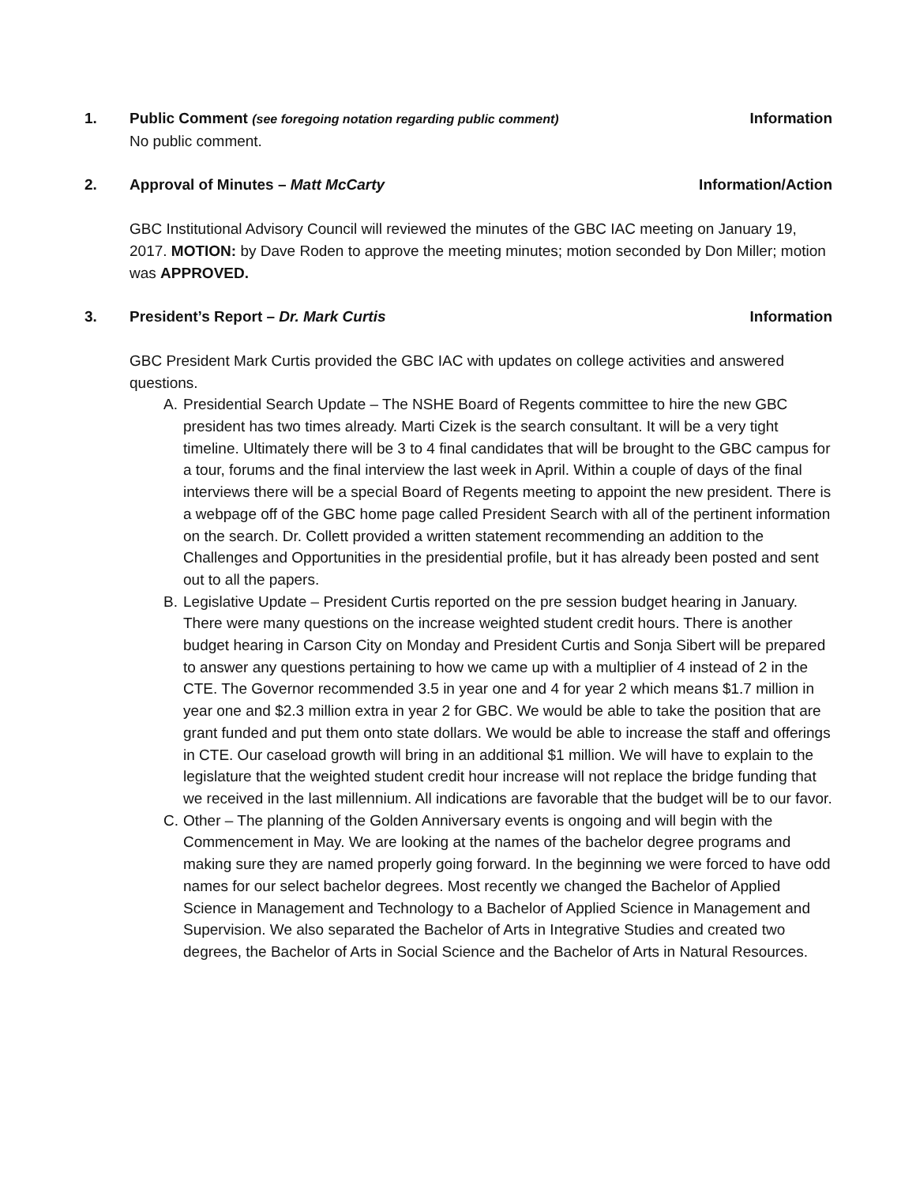1. Public Comment (see foregoing notation regarding public comment) Information
No public comment.
2. Approval of Minutes – Matt McCarty Information/Action
GBC Institutional Advisory Council will reviewed the minutes of the GBC IAC meeting on January 19, 2017. MOTION: by Dave Roden to approve the meeting minutes; motion seconded by Don Miller; motion was APPROVED.
3. President’s Report – Dr. Mark Curtis Information
GBC President Mark Curtis provided the GBC IAC with updates on college activities and answered questions.
A. Presidential Search Update – The NSHE Board of Regents committee to hire the new GBC president has two times already. Marti Cizek is the search consultant. It will be a very tight timeline. Ultimately there will be 3 to 4 final candidates that will be brought to the GBC campus for a tour, forums and the final interview the last week in April. Within a couple of days of the final interviews there will be a special Board of Regents meeting to appoint the new president. There is a webpage off of the GBC home page called President Search with all of the pertinent information on the search. Dr. Collett provided a written statement recommending an addition to the Challenges and Opportunities in the presidential profile, but it has already been posted and sent out to all the papers.
B. Legislative Update – President Curtis reported on the pre session budget hearing in January. There were many questions on the increase weighted student credit hours. There is another budget hearing in Carson City on Monday and President Curtis and Sonja Sibert will be prepared to answer any questions pertaining to how we came up with a multiplier of 4 instead of 2 in the CTE. The Governor recommended 3.5 in year one and 4 for year 2 which means $1.7 million in year one and $2.3 million extra in year 2 for GBC. We would be able to take the position that are grant funded and put them onto state dollars. We would be able to increase the staff and offerings in CTE. Our caseload growth will bring in an additional $1 million. We will have to explain to the legislature that the weighted student credit hour increase will not replace the bridge funding that we received in the last millennium. All indications are favorable that the budget will be to our favor.
C. Other – The planning of the Golden Anniversary events is ongoing and will begin with the Commencement in May. We are looking at the names of the bachelor degree programs and making sure they are named properly going forward. In the beginning we were forced to have odd names for our select bachelor degrees. Most recently we changed the Bachelor of Applied Science in Management and Technology to a Bachelor of Applied Science in Management and Supervision. We also separated the Bachelor of Arts in Integrative Studies and created two degrees, the Bachelor of Arts in Social Science and the Bachelor of Arts in Natural Resources.